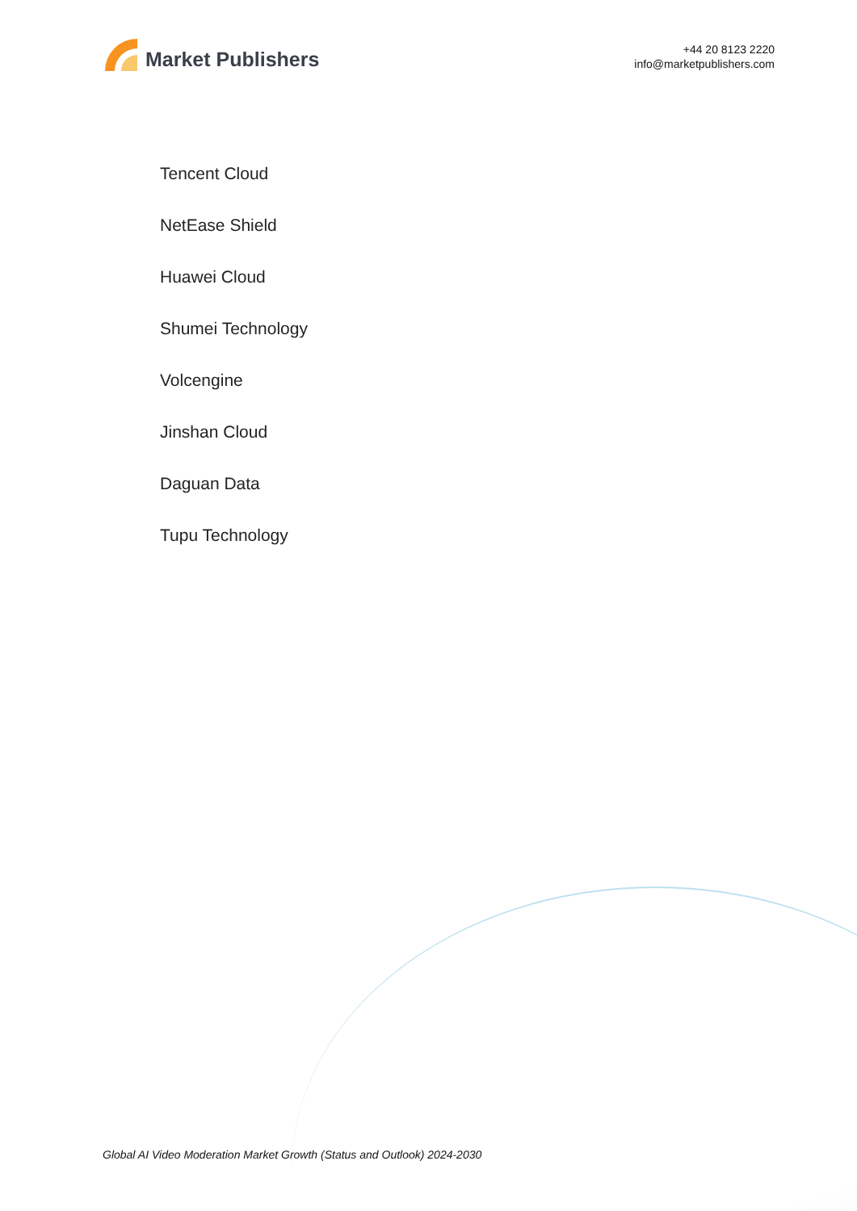Market Publishers
+44 20 8123 2220
info@marketpublishers.com
Tencent Cloud
NetEase Shield
Huawei Cloud
Shumei Technology
Volcengine
Jinshan Cloud
Daguan Data
Tupu Technology
Global AI Video Moderation Market Growth (Status and Outlook) 2024-2030